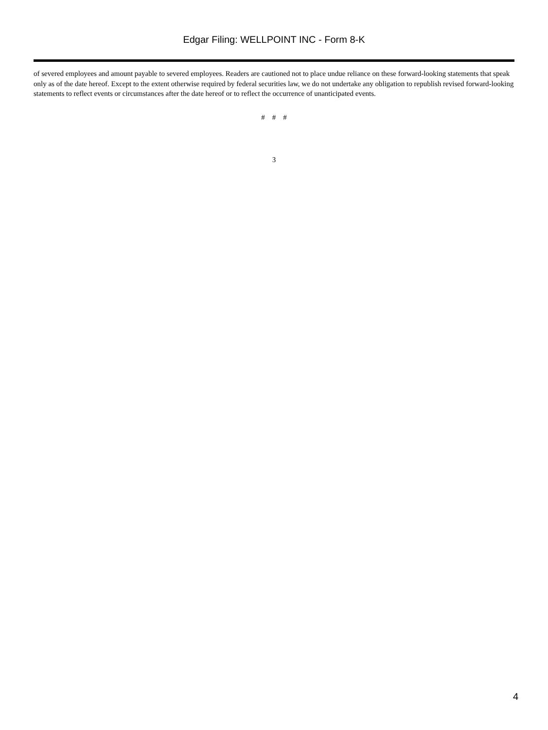Edgar Filing: WELLPOINT INC - Form 8-K
of severed employees and amount payable to severed employees. Readers are cautioned not to place undue reliance on these forward-looking statements that speak only as of the date hereof. Except to the extent otherwise required by federal securities law, we do not undertake any obligation to republish revised forward-looking statements to reflect events or circumstances after the date hereof or to reflect the occurrence of unanticipated events.
# # #
3
4